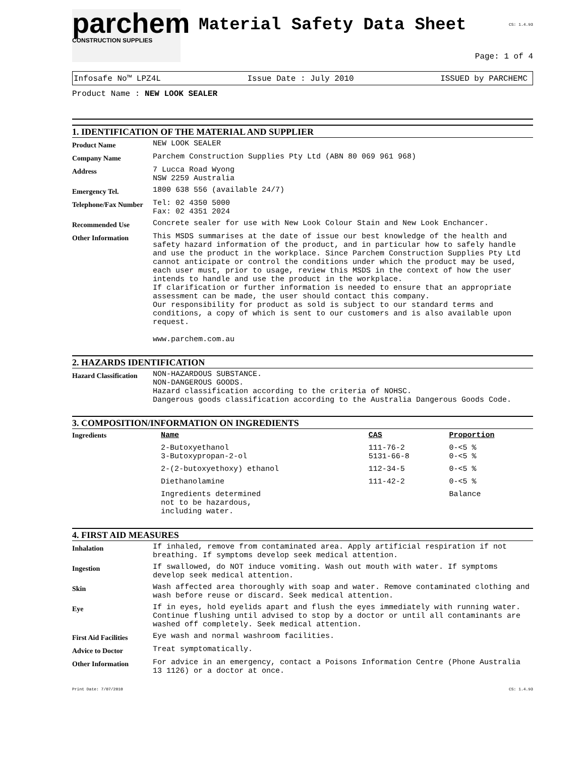parchem
CONSTRUCTION SUPPLIES
Material Safety Data Sheet
CS: 1.4.93
Page: 1 of 4
Infosafe No™ LPZ4L Issue Date : July 2010 ISSUED by PARCHEMC
Product Name : NEW LOOK SEALER
1. IDENTIFICATION OF THE MATERIAL AND SUPPLIER
| Product Name | NEW LOOK SEALER |
| Company Name | Parchem Construction Supplies Pty Ltd (ABN 80 069 961 968) |
| Address | 7 Lucca Road Wyong NSW 2259 Australia |
| Emergency Tel. | 1800 638 556 (available 24/7) |
| Telephone/Fax Number | Tel: 02 4350 5000 Fax: 02 4351 2024 |
| Recommended Use | Concrete sealer for use with New Look Colour Stain and New Look Enchancer. |
| Other Information | This MSDS summarises at the date of issue our best knowledge of the health and safety hazard information of the product, and in particular how to safely handle and use the product in the workplace. Since Parchem Construction Supplies Pty Ltd cannot anticipate or control the conditions under which the product may be used, each user must, prior to usage, review this MSDS in the context of how the user intends to handle and use the product in the workplace. If clarification or further information is needed to ensure that an appropriate assessment can be made, the user should contact this company. Our responsibility for product as sold is subject to our standard terms and conditions, a copy of which is sent to our customers and is also available upon request. www.parchem.com.au |
2. HAZARDS IDENTIFICATION
| Hazard Classification | NON-HAZARDOUS SUBSTANCE. NON-DANGEROUS GOODS. Hazard classification according to the criteria of NOHSC. Dangerous goods classification according to the Australia Dangerous Goods Code. |
3. COMPOSITION/INFORMATION ON INGREDIENTS
| Ingredients | Name | CAS | Proportion |
| | 2-Butoxyethanol 3-Butoxypropan-2-ol | 111-76-2 5131-66-8 | 0-<5 % 0-<5 % |
| | 2-(2-butoxyethoxy) ethanol | 112-34-5 | 0-<5 % |
| | Diethanolamine | 111-42-2 | 0-<5 % |
| | Ingredients determined not to be hazardous, including water. | | Balance |
4. FIRST AID MEASURES
| Inhalation | If inhaled, remove from contaminated area. Apply artificial respiration if not breathing. If symptoms develop seek medical attention. |
| Ingestion | If swallowed, do NOT induce vomiting. Wash out mouth with water. If symptoms develop seek medical attention. |
| Skin | Wash affected area thoroughly with soap and water. Remove contaminated clothing and wash before reuse or discard. Seek medical attention. |
| Eye | If in eyes, hold eyelids apart and flush the eyes immediately with running water. Continue flushing until advised to stop by a doctor or until all contaminants are washed off completely. Seek medical attention. |
| First Aid Facilities | Eye wash and normal washroom facilities. |
| Advice to Doctor | Treat symptomatically. |
| Other Information | For advice in an emergency, contact a Poisons Information Centre (Phone Australia 13 1126) or a doctor at once. |
Print Date: 7/07/2010 CS: 1.4.93